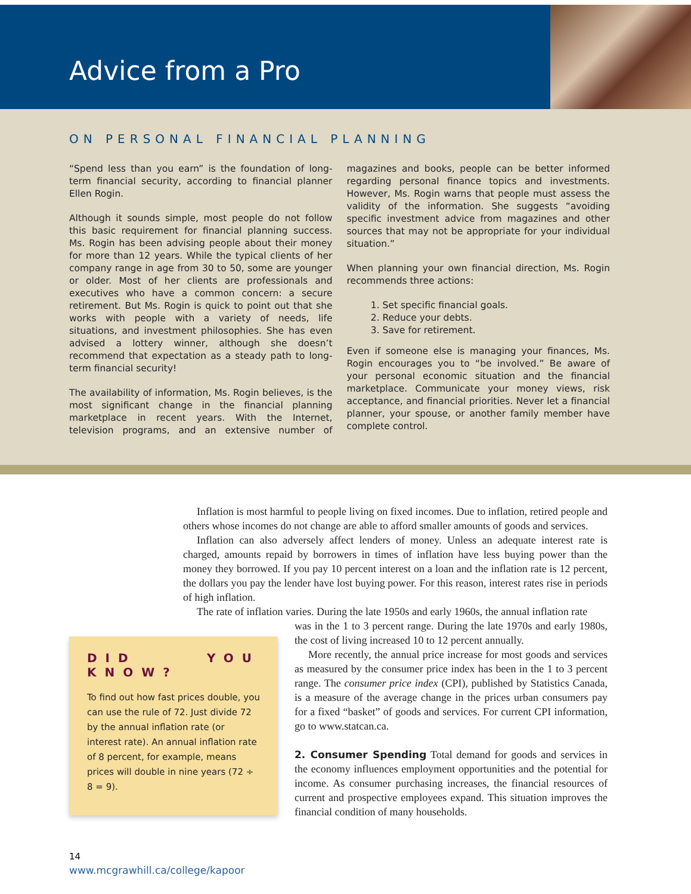Advice from a Pro
ON PERSONAL FINANCIAL PLANNING
“Spend less than you earn” is the foundation of long-term financial security, according to financial planner Ellen Rogin.
Although it sounds simple, most people do not follow this basic requirement for financial planning success. Ms. Rogin has been advising people about their money for more than 12 years. While the typical clients of her company range in age from 30 to 50, some are younger or older. Most of her clients are professionals and executives who have a common concern: a secure retirement. But Ms. Rogin is quick to point out that she works with people with a variety of needs, life situations, and investment philosophies. She has even advised a lottery winner, although she doesn’t recommend that expectation as a steady path to long-term financial security!
The availability of information, Ms. Rogin believes, is the most significant change in the financial planning marketplace in recent years. With the Internet, television programs, and an extensive number of magazines and books, people can be better informed regarding personal finance topics and investments. However, Ms. Rogin warns that people must assess the validity of the information. She suggests “avoiding specific investment advice from magazines and other sources that may not be appropriate for your individual situation.”
When planning your own financial direction, Ms. Rogin recommends three actions:
1. Set specific financial goals.
2. Reduce your debts.
3. Save for retirement.
Even if someone else is managing your finances, Ms. Rogin encourages you to “be involved.” Be aware of your personal economic situation and the financial marketplace. Communicate your money views, risk acceptance, and financial priorities. Never let a financial planner, your spouse, or another family member have complete control.
Inflation is most harmful to people living on fixed incomes. Due to inflation, retired people and others whose incomes do not change are able to afford smaller amounts of goods and services.
Inflation can also adversely affect lenders of money. Unless an adequate interest rate is charged, amounts repaid by borrowers in times of inflation have less buying power than the money they borrowed. If you pay 10 percent interest on a loan and the inflation rate is 12 percent, the dollars you pay the lender have lost buying power. For this reason, interest rates rise in periods of high inflation.
The rate of inflation varies. During the late 1950s and early 1960s, the annual inflation rate
DID YOU KNOW?
To find out how fast prices double, you can use the rule of 72. Just divide 72 by the annual inflation rate (or interest rate). An annual inflation rate of 8 percent, for example, means prices will double in nine years (72 ÷ 8 = 9).
was in the 1 to 3 percent range. During the late 1970s and early 1980s, the cost of living increased 10 to 12 percent annually.
More recently, the annual price increase for most goods and services as measured by the consumer price index has been in the 1 to 3 percent range. The consumer price index (CPI), published by Statistics Canada, is a measure of the average change in the prices urban consumers pay for a fixed “basket” of goods and services. For current CPI information, go to www.statcan.ca.
2. Consumer Spending Total demand for goods and services in the economy influences employment opportunities and the potential for income. As consumer purchasing increases, the financial resources of current and prospective employees expand. This situation improves the financial condition of many households.
14
www.mcgrawhill.ca/college/kapoor